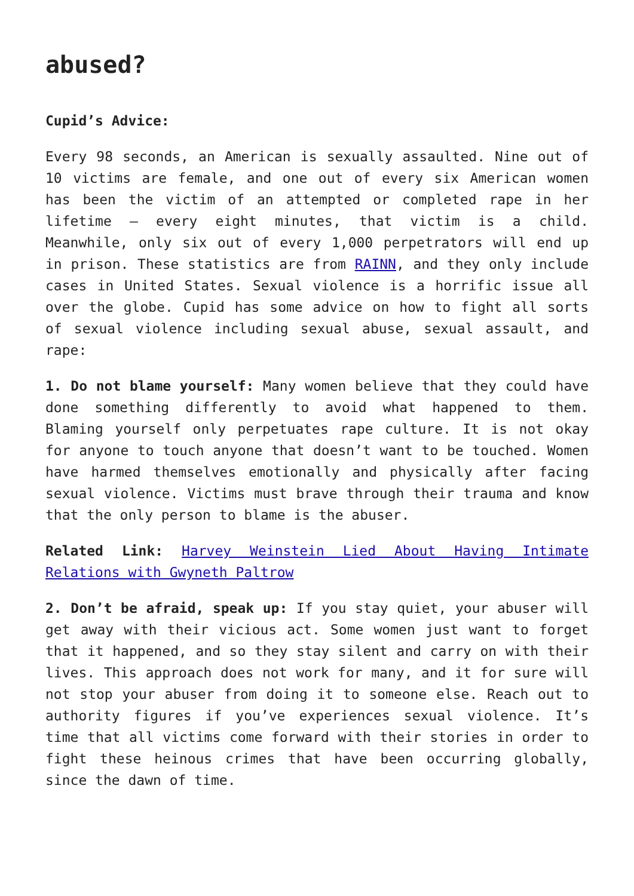abused?
Cupid’s Advice:
Every 98 seconds, an American is sexually assaulted. Nine out of 10 victims are female, and one out of every six American women has been the victim of an attempted or completed rape in her lifetime – every eight minutes, that victim is a child. Meanwhile, only six out of every 1,000 perpetrators will end up in prison. These statistics are from RAINN, and they only include cases in United States. Sexual violence is a horrific issue all over the globe. Cupid has some advice on how to fight all sorts of sexual violence including sexual abuse, sexual assault, and rape:
1. Do not blame yourself: Many women believe that they could have done something differently to avoid what happened to them. Blaming yourself only perpetuates rape culture. It is not okay for anyone to touch anyone that doesn’t want to be touched. Women have harmed themselves emotionally and physically after facing sexual violence. Victims must brave through their trauma and know that the only person to blame is the abuser.
Related Link: Harvey Weinstein Lied About Having Intimate Relations with Gwyneth Paltrow
2. Don’t be afraid, speak up: If you stay quiet, your abuser will get away with their vicious act. Some women just want to forget that it happened, and so they stay silent and carry on with their lives. This approach does not work for many, and it for sure will not stop your abuser from doing it to someone else. Reach out to authority figures if you’ve experiences sexual violence. It’s time that all victims come forward with their stories in order to fight these heinous crimes that have been occurring globally, since the dawn of time.